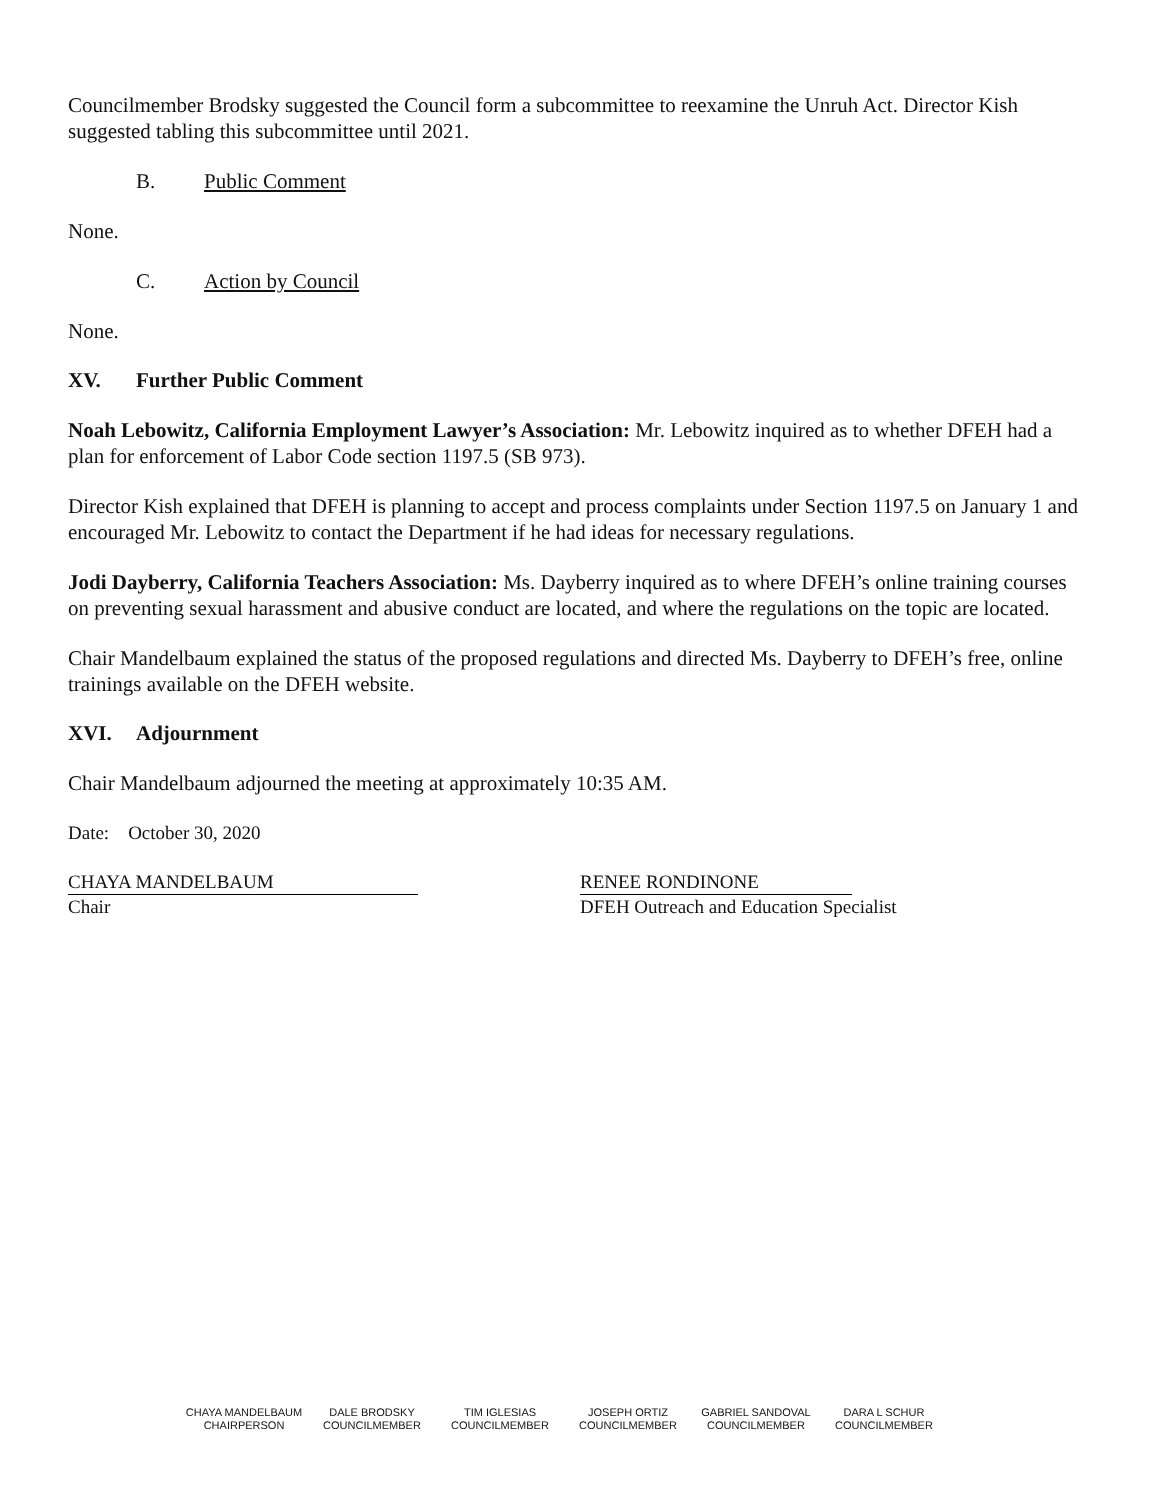Councilmember Brodsky suggested the Council form a subcommittee to reexamine the Unruh Act. Director Kish suggested tabling this subcommittee until 2021.
B. Public Comment
None.
C. Action by Council
None.
XV. Further Public Comment
Noah Lebowitz, California Employment Lawyer’s Association: Mr. Lebowitz inquired as to whether DFEH had a plan for enforcement of Labor Code section 1197.5 (SB 973).
Director Kish explained that DFEH is planning to accept and process complaints under Section 1197.5 on January 1 and encouraged Mr. Lebowitz to contact the Department if he had ideas for necessary regulations.
Jodi Dayberry, California Teachers Association: Ms. Dayberry inquired as to where DFEH’s online training courses on preventing sexual harassment and abusive conduct are located, and where the regulations on the topic are located.
Chair Mandelbaum explained the status of the proposed regulations and directed Ms. Dayberry to DFEH’s free, online trainings available on the DFEH website.
XVI. Adjournment
Chair Mandelbaum adjourned the meeting at approximately 10:35 AM.
Date: October 30, 2020
CHAYA MANDELBAUM
Chair
RENEE RONDINONE
DFEH Outreach and Education Specialist
CHAYA MANDELBAUM
CHAIRPERSON
DALE BRODSKY
COUNCILMEMBER
TIM IGLESIAS
COUNCILMEMBER
JOSEPH ORTIZ
COUNCILMEMBER
GABRIEL SANDOVAL
COUNCILMEMBER
DARA L SCHUR
COUNCILMEMBER